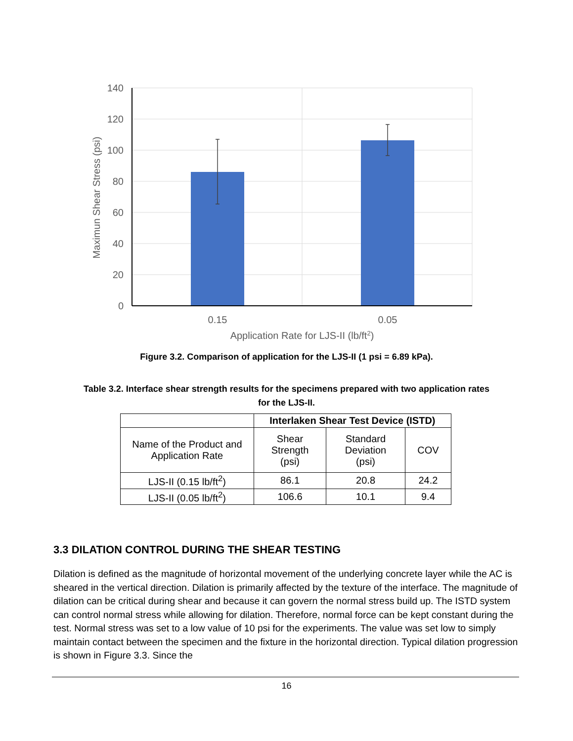140
120
100
80
60
40
20
0
0.15
0.05
Application Rate for LJS-II (lb/ft2)
Maximun Shear Stress (psi)
Figure 3.2. Comparison of application for the LJS-II (1 psi = 6.89 kPa).
Table 3.2. Interface shear strength results for the specimens prepared with two application rates
for the LJS-II.
| | Interlaken Shear Test Device (ISTD) | | |
| Name of the Product and Application Rate | Shear Strength (psi) | Standard Deviation (psi) | COV |
| LJS-II (0.15 lb/ft<sup>2</sup>) | 86.1 | 20.8 | 24.2 |
| LJS-II (0.05 lb/ft<sup>2</sup>) | 106.6 | 10.1 | 9.4 |
3.3 DILATION CONTROL DURING THE SHEAR TESTING
Dilation is defined as the magnitude of horizontal movement of the underlying concrete layer while the AC is sheared in the vertical direction. Dilation is primarily affected by the texture of the interface. The magnitude of dilation can be critical during shear and because it can govern the normal stress build up. The ISTD system can control normal stress while allowing for dilation. Therefore, normal force can be kept constant during the test. Normal stress was set to a low value of 10 psi for the experiments. The value was set low to simply maintain contact between the specimen and the fixture in the horizontal direction. Typical dilation progression is shown in Figure 3.3. Since the
16